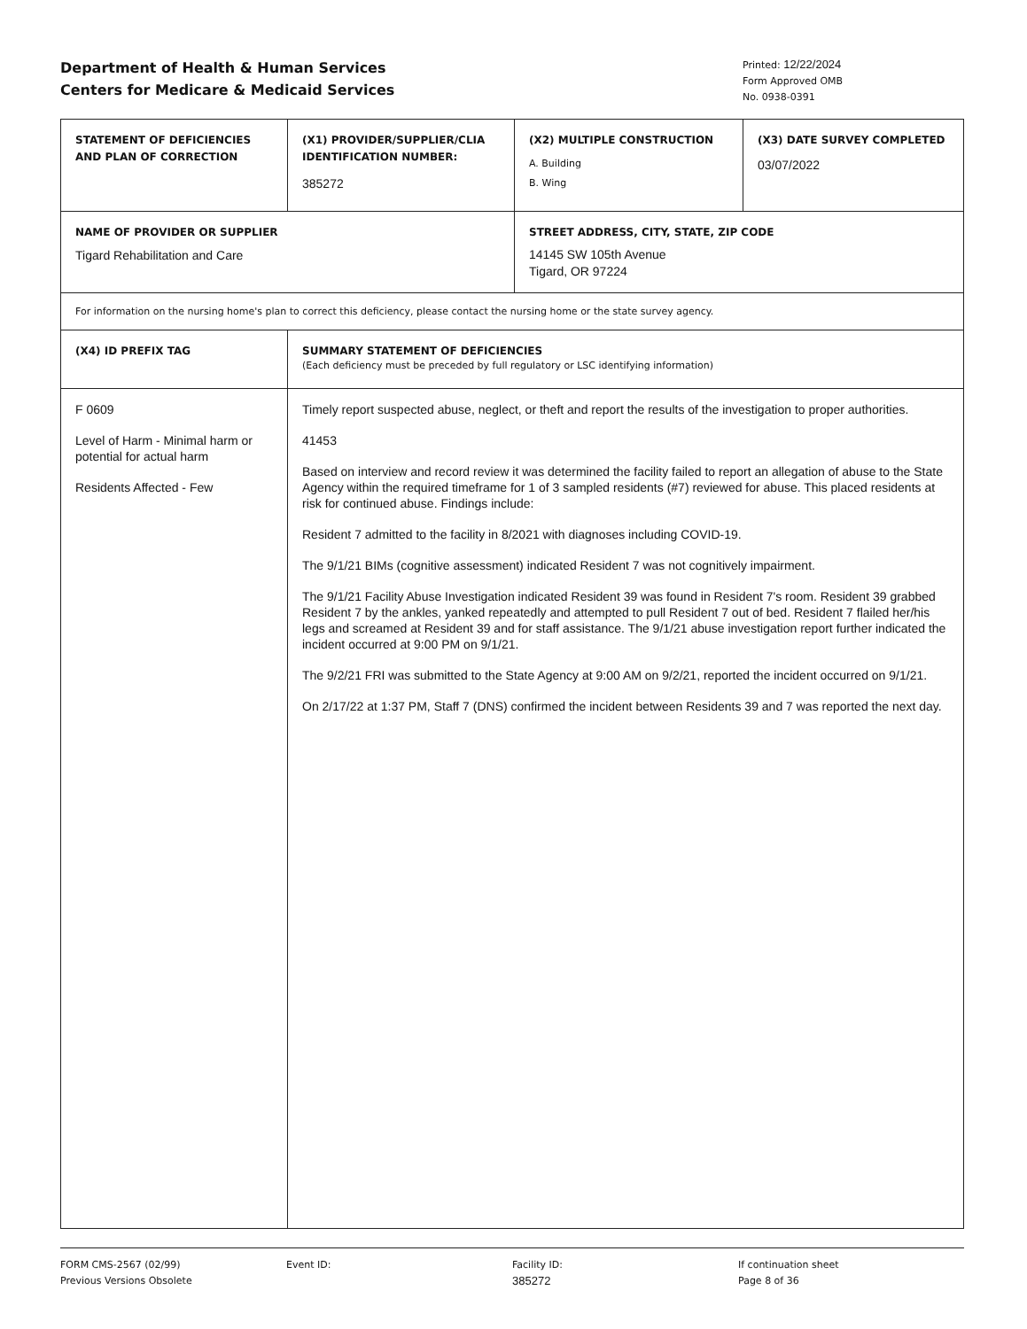Department of Health & Human Services
Centers for Medicare & Medicaid Services
Printed: 12/22/2024
Form Approved OMB
No. 0938-0391
| STATEMENT OF DEFICIENCIES AND PLAN OF CORRECTION | (X1) PROVIDER/SUPPLIER/CLIA IDENTIFICATION NUMBER: 385272 | (X2) MULTIPLE CONSTRUCTION A. Building B. Wing | (X3) DATE SURVEY COMPLETED 03/07/2022 |
| NAME OF PROVIDER OR SUPPLIER Tigard Rehabilitation and Care | | STREET ADDRESS, CITY, STATE, ZIP CODE 14145 SW 105th Avenue Tigard, OR 97224 | |
| For information on the nursing home's plan to correct this deficiency, please contact the nursing home or the state survey agency. | | | |
| (X4) ID PREFIX TAG | SUMMARY STATEMENT OF DEFICIENCIES (Each deficiency must be preceded by full regulatory or LSC identifying information) | | |
| F 0609 Level of Harm - Minimal harm or potential for actual harm Residents Affected - Few | Timely report suspected abuse, neglect, or theft and report the results of the investigation to proper authorities. 41453 Based on interview and record review it was determined the facility failed to report an allegation of abuse to the State Agency within the required timeframe for 1 of 3 sampled residents (#7) reviewed for abuse. This placed residents at risk for continued abuse. Findings include: Resident 7 admitted to the facility in 8/2021 with diagnoses including COVID-19. The 9/1/21 BIMs (cognitive assessment) indicated Resident 7 was not cognitively impairment. The 9/1/21 Facility Abuse Investigation indicated Resident 39 was found in Resident 7's room. Resident 39 grabbed Resident 7 by the ankles, yanked repeatedly and attempted to pull Resident 7 out of bed. Resident 7 flailed her/his legs and screamed at Resident 39 and for staff assistance. The 9/1/21 abuse investigation report further indicated the incident occurred at 9:00 PM on 9/1/21. The 9/2/21 FRI was submitted to the State Agency at 9:00 AM on 9/2/21, reported the incident occurred on 9/1/21. On 2/17/22 at 1:37 PM, Staff 7 (DNS) confirmed the incident between Residents 39 and 7 was reported the next day. | | |
FORM CMS-2567 (02/99)
Previous Versions Obsolete
Event ID: Facility ID:
385272
If continuation sheet
Page 8 of 36